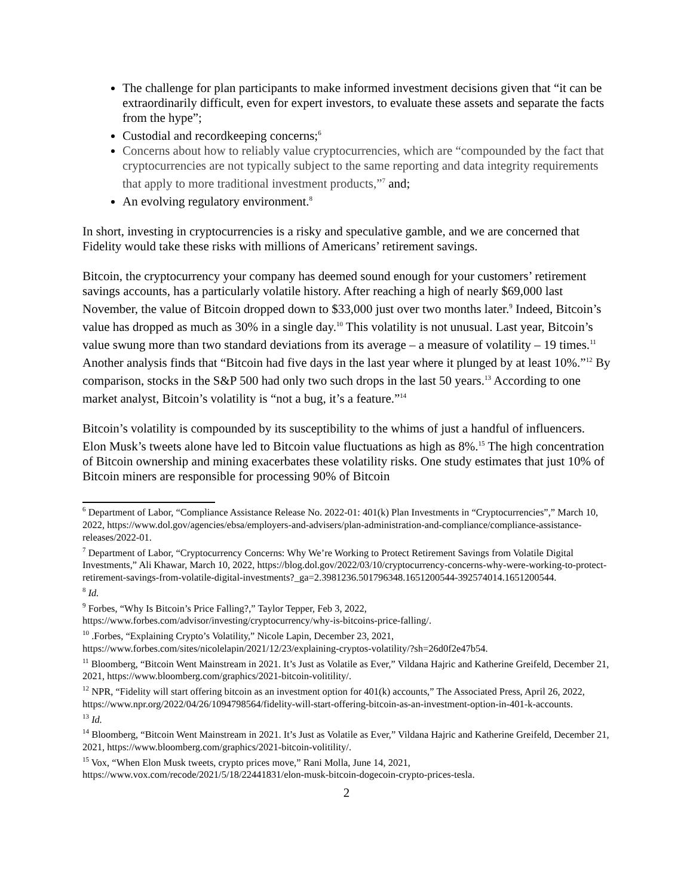The challenge for plan participants to make informed investment decisions given that “it can be extraordinarily difficult, even for expert investors, to evaluate these assets and separate the facts from the hype”;
Custodial and recordkeeping concerns;<sup>6</sup>
Concerns about how to reliably value cryptocurrencies, which are “compounded by the fact that cryptocurrencies are not typically subject to the same reporting and data integrity requirements that apply to more traditional investment products,”<sup>7</sup> and;
An evolving regulatory environment.<sup>8</sup>
In short, investing in cryptocurrencies is a risky and speculative gamble, and we are concerned that Fidelity would take these risks with millions of Americans’ retirement savings.
Bitcoin, the cryptocurrency your company has deemed sound enough for your customers’ retirement savings accounts, has a particularly volatile history. After reaching a high of nearly $69,000 last November, the value of Bitcoin dropped down to $33,000 just over two months later.<sup>9</sup> Indeed, Bitcoin’s value has dropped as much as 30% in a single day.<sup>10</sup> This volatility is not unusual. Last year, Bitcoin’s value swung more than two standard deviations from its average – a measure of volatility – 19 times.<sup>11</sup> Another analysis finds that “Bitcoin had five days in the last year where it plunged by at least 10%.”<sup>12</sup> By comparison, stocks in the S&P 500 had only two such drops in the last 50 years.<sup>13</sup> According to one market analyst, Bitcoin’s volatility is “not a bug, it’s a feature.”<sup>14</sup>
Bitcoin’s volatility is compounded by its susceptibility to the whims of just a handful of influencers. Elon Musk’s tweets alone have led to Bitcoin value fluctuations as high as 8%.<sup>15</sup> The high concentration of Bitcoin ownership and mining exacerbates these volatility risks. One study estimates that just 10% of Bitcoin miners are responsible for processing 90% of Bitcoin
<sup>6</sup> Department of Labor, “Compliance Assistance Release No. 2022-01: 401(k) Plan Investments in “Cryptocurrencies”,” March 10, 2022, https://www.dol.gov/agencies/ebsa/employers-and-advisers/plan-administration-and-compliance/compliance-assistance-releases/2022-01.
<sup>7</sup> Department of Labor, “Cryptocurrency Concerns: Why We’re Working to Protect Retirement Savings from Volatile Digital Investments,” Ali Khawar, March 10, 2022, https://blog.dol.gov/2022/03/10/cryptocurrency-concerns-why-were-working-to-protect-retirement-savings-from-volatile-digital-investments?_ga=2.3981236.501796348.1651200544-392574014.1651200544.
<sup>8</sup> Id.
<sup>9</sup> Forbes, “Why Is Bitcoin’s Price Falling?,” Taylor Tepper, Feb 3, 2022, https://www.forbes.com/advisor/investing/cryptocurrency/why-is-bitcoins-price-falling/.
<sup>10</sup> .Forbes, “Explaining Crypto’s Volatility,” Nicole Lapin, December 23, 2021, https://www.forbes.com/sites/nicolelapin/2021/12/23/explaining-cryptos-volatility/?sh=26d0f2e47b54.
<sup>11</sup> Bloomberg, “Bitcoin Went Mainstream in 2021. It’s Just as Volatile as Ever,” Vildana Hajric and Katherine Greifeld, December 21, 2021, https://www.bloomberg.com/graphics/2021-bitcoin-volitility/.
<sup>12</sup> NPR, “Fidelity will start offering bitcoin as an investment option for 401(k) accounts,” The Associated Press, April 26, 2022, https://www.npr.org/2022/04/26/1094798564/fidelity-will-start-offering-bitcoin-as-an-investment-option-in-401-k-accounts.
<sup>13</sup> Id.
<sup>14</sup> Bloomberg, “Bitcoin Went Mainstream in 2021. It’s Just as Volatile as Ever,” Vildana Hajric and Katherine Greifeld, December 21, 2021, https://www.bloomberg.com/graphics/2021-bitcoin-volitility/.
<sup>15</sup> Vox, “When Elon Musk tweets, crypto prices move,” Rani Molla, June 14, 2021, https://www.vox.com/recode/2021/5/18/22441831/elon-musk-bitcoin-dogecoin-crypto-prices-tesla.
2